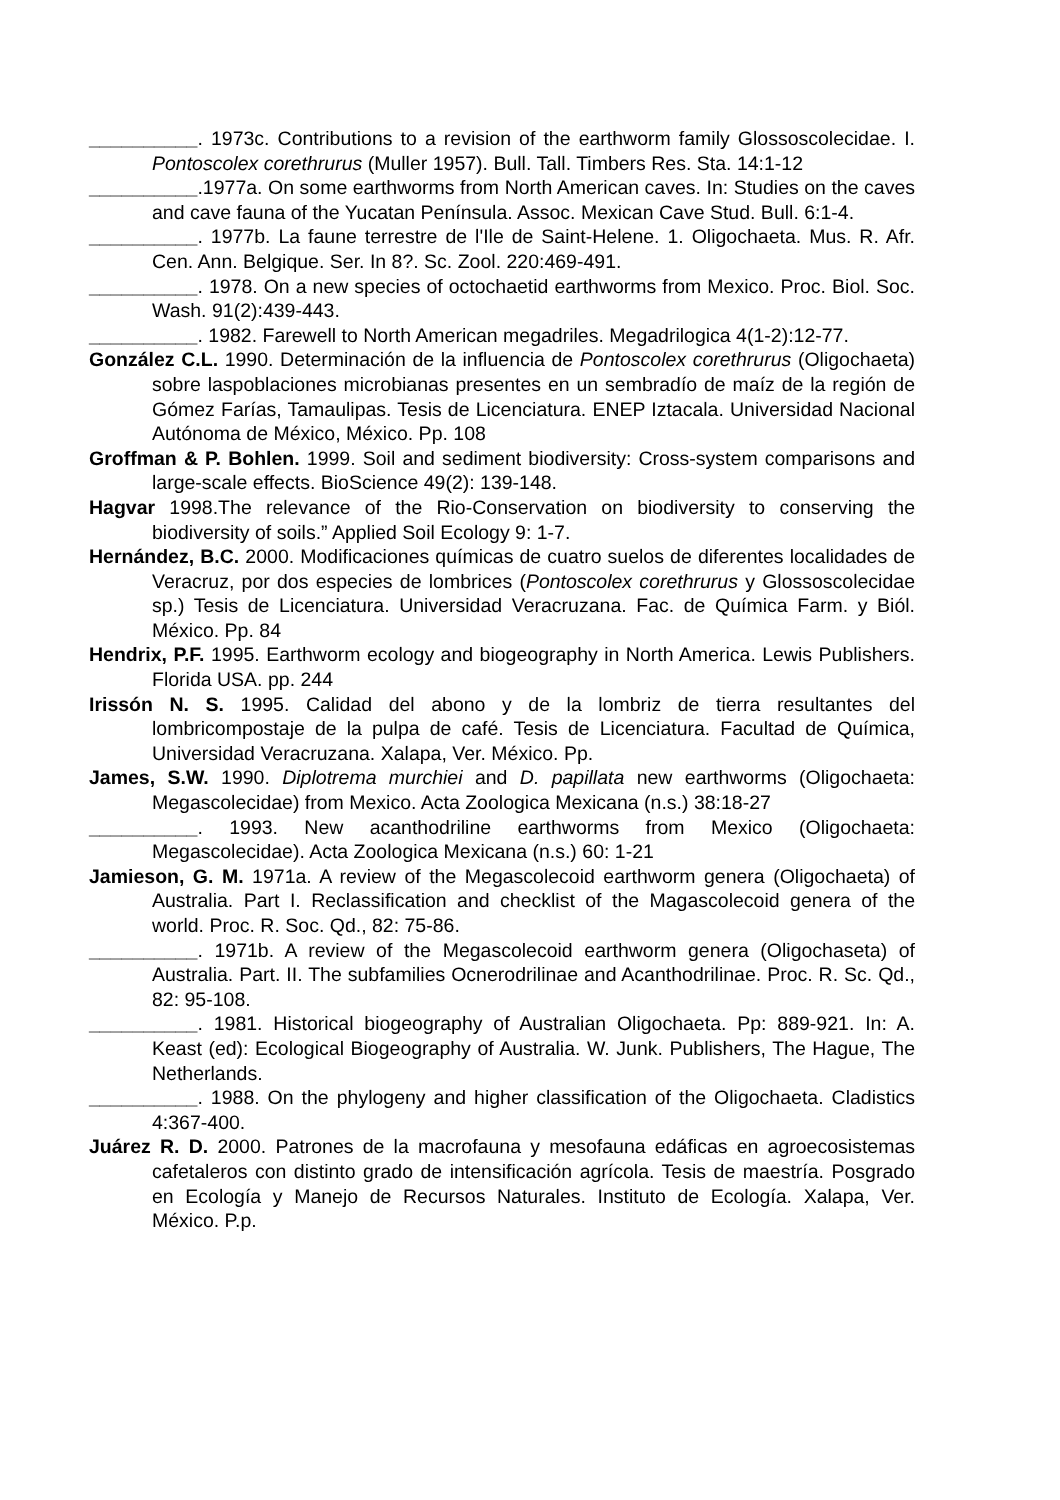__________. 1973c. Contributions to a revision of the earthworm family Glossoscolecidae. I. Pontoscolex corethrurus (Muller 1957). Bull. Tall. Timbers Res. Sta. 14:1-12
__________.1977a. On some earthworms from North American caves. In: Studies on the caves and cave fauna of the Yucatan Península. Assoc. Mexican Cave Stud. Bull. 6:1-4.
__________. 1977b. La faune terrestre de l'Ile de Saint-Helene. 1. Oligochaeta. Mus. R. Afr. Cen. Ann. Belgique. Ser. In 8?. Sc. Zool. 220:469-491.
__________. 1978. On a new species of octochaetid earthworms from Mexico. Proc. Biol. Soc. Wash. 91(2):439-443.
__________. 1982. Farewell to North American megadriles. Megadrilogica 4(1-2):12-77.
González C.L. 1990. Determinación de la influencia de Pontoscolex corethrurus (Oligochaeta) sobre laspoblaciones microbianas presentes en un sembradío de maíz de la región de Gómez Farías, Tamaulipas. Tesis de Licenciatura. ENEP Iztacala. Universidad Nacional Autónoma de México, México. Pp. 108
Groffman & P. Bohlen. 1999. Soil and sediment biodiversity: Cross-system comparisons and large-scale effects. BioScience 49(2): 139-148.
Hagvar 1998.The relevance of the Rio-Conservation on biodiversity to conserving the biodiversity of soils.” Applied Soil Ecology 9: 1-7.
Hernández, B.C. 2000. Modificaciones químicas de cuatro suelos de diferentes localidades de Veracruz, por dos especies de lombrices (Pontoscolex corethrurus y Glossoscolecidae sp.) Tesis de Licenciatura. Universidad Veracruzana. Fac. de Química Farm. y Biól. México. Pp. 84
Hendrix, P.F. 1995. Earthworm ecology and biogeography in North America. Lewis Publishers. Florida USA. pp. 244
Irissón N. S. 1995. Calidad del abono y de la lombriz de tierra resultantes del lombricompostaje de la pulpa de café. Tesis de Licenciatura. Facultad de Química, Universidad Veracruzana. Xalapa, Ver. México. Pp.
James, S.W. 1990. Diplotrema murchiei and D. papillata new earthworms (Oligochaeta: Megascolecidae) from Mexico. Acta Zoologica Mexicana (n.s.) 38:18-27
__________. 1993. New acanthodriline earthworms from Mexico (Oligochaeta: Megascolecidae). Acta Zoologica Mexicana (n.s.) 60: 1-21
Jamieson, G. M. 1971a. A review of the Megascolecoid earthworm genera (Oligochaeta) of Australia. Part I. Reclassification and checklist of the Magascolecoid genera of the world. Proc. R. Soc. Qd., 82: 75-86.
__________. 1971b. A review of the Megascolecoid earthworm genera (Oligochaseta) of Australia. Part. II. The subfamilies Ocnerodrilinae and Acanthodrilinae. Proc. R. Sc. Qd., 82: 95-108.
__________. 1981. Historical biogeography of Australian Oligochaeta. Pp: 889-921. In: A. Keast (ed): Ecological Biogeography of Australia. W. Junk. Publishers, The Hague, The Netherlands.
__________. 1988. On the phylogeny and higher classification of the Oligochaeta. Cladistics 4:367-400.
Juárez R. D. 2000. Patrones de la macrofauna y mesofauna edáficas en agroecosistemas cafetaleros con distinto grado de intensificación agrícola. Tesis de maestría. Posgrado en Ecología y Manejo de Recursos Naturales. Instituto de Ecología. Xalapa, Ver. México. P.p.